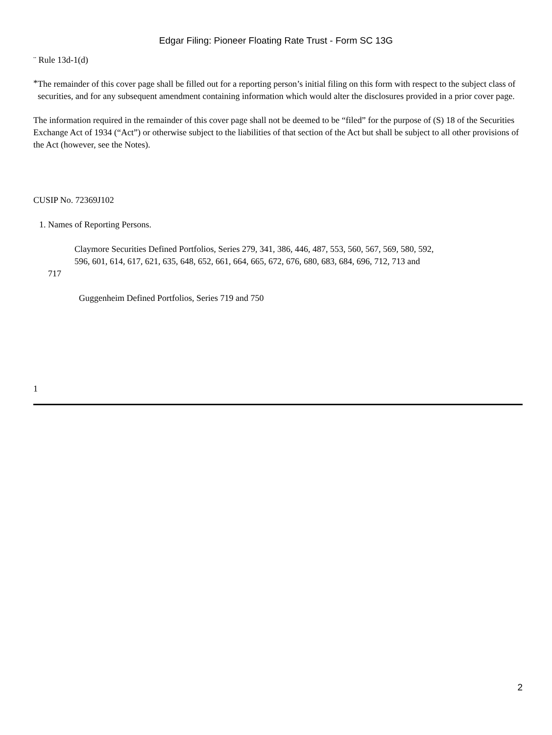Edgar Filing: Pioneer Floating Rate Trust - Form SC 13G
¨ Rule 13d-1(d)
*
The remainder of this cover page shall be filled out for a reporting person’s initial filing on this form with respect to the subject class of securities, and for any subsequent amendment containing information which would alter the disclosures provided in a prior cover page.
The information required in the remainder of this cover page shall not be deemed to be “filed” for the purpose of (S) 18 of the Securities Exchange Act of 1934 (“Act”) or otherwise subject to the liabilities of that section of the Act but shall be subject to all other provisions of the Act (however, see the Notes).
CUSIP No. 72369J102
1. Names of Reporting Persons.
Claymore Securities Defined Portfolios, Series 279, 341, 386, 446, 487, 553, 560, 567, 569, 580, 592,
596, 601, 614, 617, 621, 635, 648, 652, 661, 664, 665, 672, 676, 680, 683, 684, 696, 712, 713 and 717
Guggenheim Defined Portfolios, Series 719 and 750
1
2